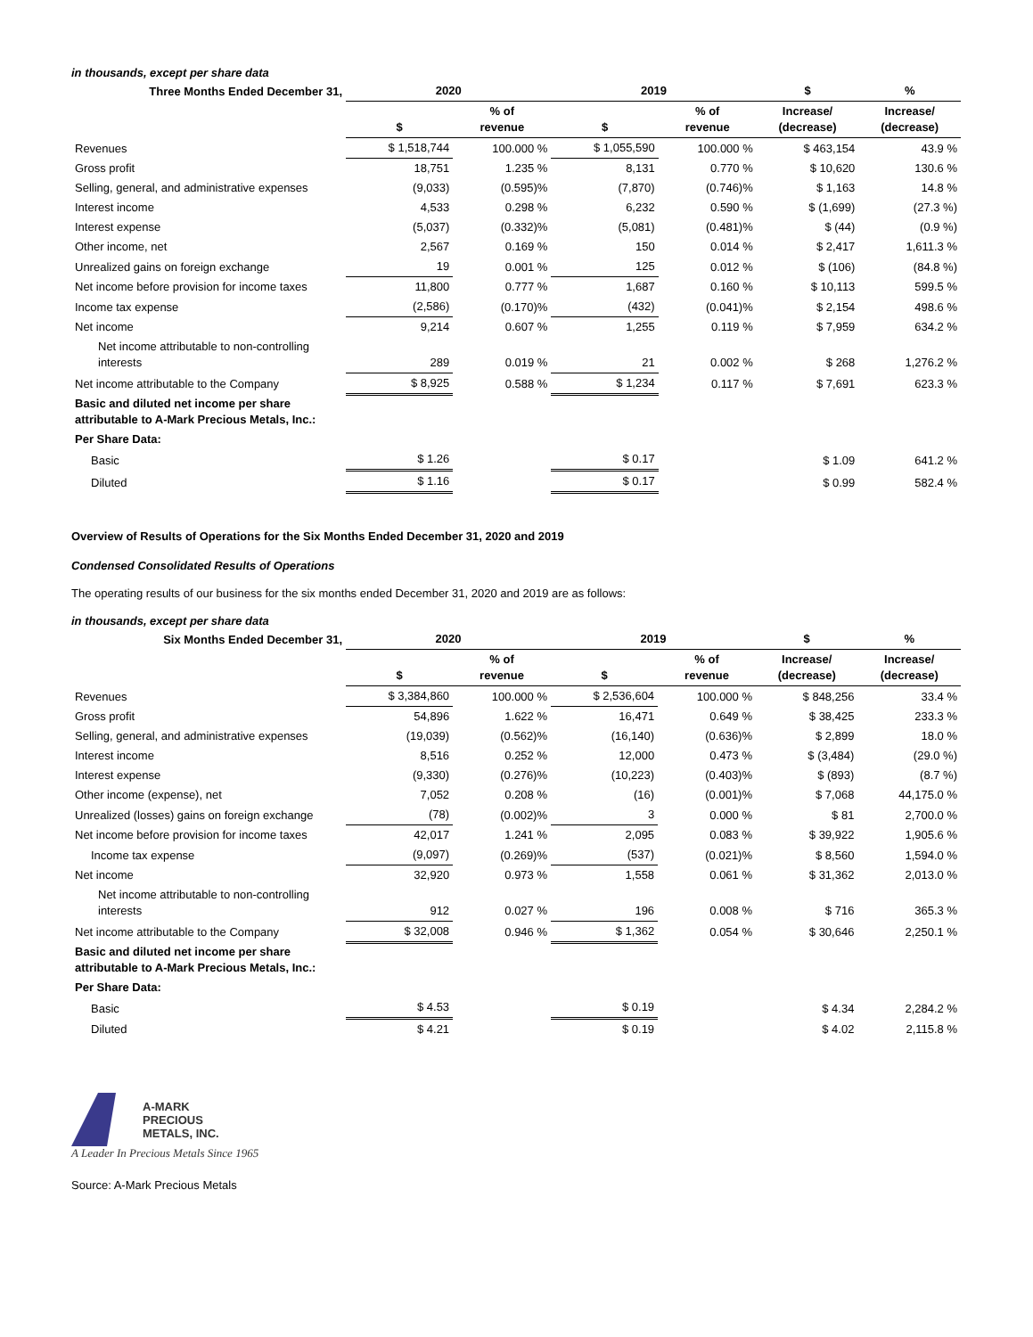in thousands, except per share data
| Three Months Ended December 31, | 2020 | | 2019 | | $ | % |
| --- | --- | --- | --- | --- | --- | --- |
| | $ | % of revenue | $ | % of revenue | Increase/ (decrease) | Increase/ (decrease) |
| Revenues | $ 1,518,744 | 100.000 % | $ 1,055,590 | 100.000 % | $ 463,154 | 43.9 % |
| Gross profit | 18,751 | 1.235 % | 8,131 | 0.770 % | $ 10,620 | 130.6 % |
| Selling, general, and administrative expenses | (9,033) | (0.595)% | (7,870) | (0.746)% | $ 1,163 | 14.8 % |
| Interest income | 4,533 | 0.298 % | 6,232 | 0.590 % | $ (1,699) | (27.3 %) |
| Interest expense | (5,037) | (0.332)% | (5,081) | (0.481)% | $ (44) | (0.9 %) |
| Other income, net | 2,567 | 0.169 % | 150 | 0.014 % | $ 2,417 | 1,611.3 % |
| Unrealized gains on foreign exchange | 19 | 0.001 % | 125 | 0.012 % | $ (106) | (84.8 %) |
| Net income before provision for income taxes | 11,800 | 0.777 % | 1,687 | 0.160 % | $ 10,113 | 599.5 % |
| Income tax expense | (2,586) | (0.170)% | (432) | (0.041)% | $ 2,154 | 498.6 % |
| Net income | 9,214 | 0.607 % | 1,255 | 0.119 % | $ 7,959 | 634.2 % |
| Net income attributable to non-controlling interests | 289 | 0.019 % | 21 | 0.002 % | $ 268 | 1,276.2 % |
| Net income attributable to the Company | $ 8,925 | 0.588 % | $ 1,234 | 0.117 % | $ 7,691 | 623.3 % |
| Basic and diluted net income per share attributable to A-Mark Precious Metals, Inc.: | | | | | | |
| Per Share Data: | | | | | | |
| Basic | $ 1.26 | | $ 0.17 | | $ 1.09 | 641.2 % |
| Diluted | $ 1.16 | | $ 0.17 | | $ 0.99 | 582.4 % |
Overview of Results of Operations for the Six Months Ended December 31, 2020 and 2019
Condensed Consolidated Results of Operations
The operating results of our business for the six months ended December 31, 2020 and 2019 are as follows:
in thousands, except per share data
| Six Months Ended December 31, | 2020 | | 2019 | | $ | % |
| --- | --- | --- | --- | --- | --- | --- |
| | $ | % of revenue | $ | % of revenue | Increase/ (decrease) | Increase/ (decrease) |
| Revenues | $ 3,384,860 | 100.000 % | $ 2,536,604 | 100.000 % | $ 848,256 | 33.4 % |
| Gross profit | 54,896 | 1.622 % | 16,471 | 0.649 % | $ 38,425 | 233.3 % |
| Selling, general, and administrative expenses | (19,039) | (0.562)% | (16,140) | (0.636)% | $ 2,899 | 18.0 % |
| Interest income | 8,516 | 0.252 % | 12,000 | 0.473 % | $ (3,484) | (29.0 %) |
| Interest expense | (9,330) | (0.276)% | (10,223) | (0.403)% | $ (893) | (8.7 %) |
| Other income (expense), net | 7,052 | 0.208 % | (16) | (0.001)% | $ 7,068 | 44,175.0 % |
| Unrealized (losses) gains on foreign exchange | (78) | (0.002)% | 3 | 0.000 % | $ 81 | 2,700.0 % |
| Net income before provision for income taxes | 42,017 | 1.241 % | 2,095 | 0.083 % | $ 39,922 | 1,905.6 % |
| Income tax expense | (9,097) | (0.269)% | (537) | (0.021)% | $ 8,560 | 1,594.0 % |
| Net income | 32,920 | 0.973 % | 1,558 | 0.061 % | $ 31,362 | 2,013.0 % |
| Net income attributable to non-controlling interests | 912 | 0.027 % | 196 | 0.008 % | $ 716 | 365.3 % |
| Net income attributable to the Company | $ 32,008 | 0.946 % | $ 1,362 | 0.054 % | $ 30,646 | 2,250.1 % |
| Basic and diluted net income per share attributable to A-Mark Precious Metals, Inc.: | | | | | | |
| Per Share Data: | | | | | | |
| Basic | $ 4.53 | | $ 0.19 | | $ 4.34 | 2,284.2 % |
| Diluted | $ 4.21 | | $ 0.19 | | $ 4.02 | 2,115.8 % |
A-MARK
PRECIOUS
METALS, INC.
A Leader In Precious Metals Since 1965
Source: A-Mark Precious Metals